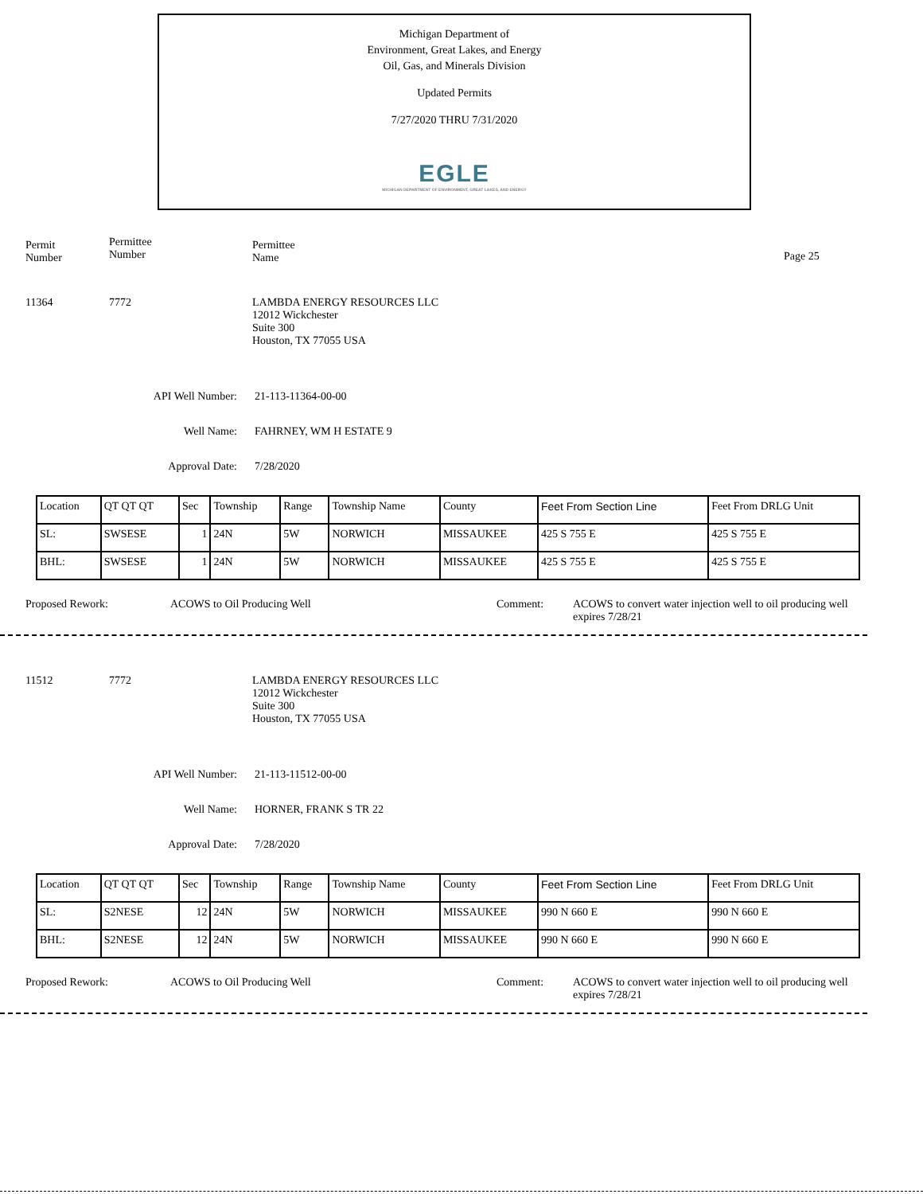Michigan Department of
Environment, Great Lakes, and Energy
Oil, Gas, and Minerals Division
Updated Permits
7/27/2020 THRU 7/31/2020
EGLE
MICHIGAN DEPARTMENT OF ENVIRONMENT, GREAT LAKES, AND ENERGY
Permit
Number
Permittee
Number
Permittee
Name
Page 25
11364 7772 LAMBDA ENERGY RESOURCES LLC
12012 Wickchester
Suite 300
Houston, TX 77055 USA
API Well Number: 21-113-11364-00-00
Well Name: FAHRNEY, WM H ESTATE 9
Approval Date: 7/28/2020
| Location | QT QT QT | Sec | Township | Range | Township Name | County | Feet From Section Line | Feet From DRLG Unit |
| SL: | SWSESE | 1 | 24N | 5W | NORWICH | MISSAUKEE | 425 S 755 E | 425 S 755 E |
| BHL: | SWSESE | 1 | 24N | 5W | NORWICH | MISSAUKEE | 425 S 755 E | 425 S 755 E |
Proposed Rework: ACOWS to Oil Producing Well Comment: ACOWS to convert water injection well to oil producing well
expires 7/28/21
11512 7772 LAMBDA ENERGY RESOURCES LLC
12012 Wickchester
Suite 300
Houston, TX 77055 USA
API Well Number: 21-113-11512-00-00
Well Name: HORNER, FRANK S TR 22
Approval Date: 7/28/2020
| Location | QT QT QT | Sec | Township | Range | Township Name | County | Feet From Section Line | Feet From DRLG Unit |
| SL: | S2NESE | 12 | 24N | 5W | NORWICH | MISSAUKEE | 990 N 660 E | 990 N 660 E |
| BHL: | S2NESE | 12 | 24N | 5W | NORWICH | MISSAUKEE | 990 N 660 E | 990 N 660 E |
Proposed Rework: ACOWS to Oil Producing Well Comment: ACOWS to convert water injection well to oil producing well
expires 7/28/21